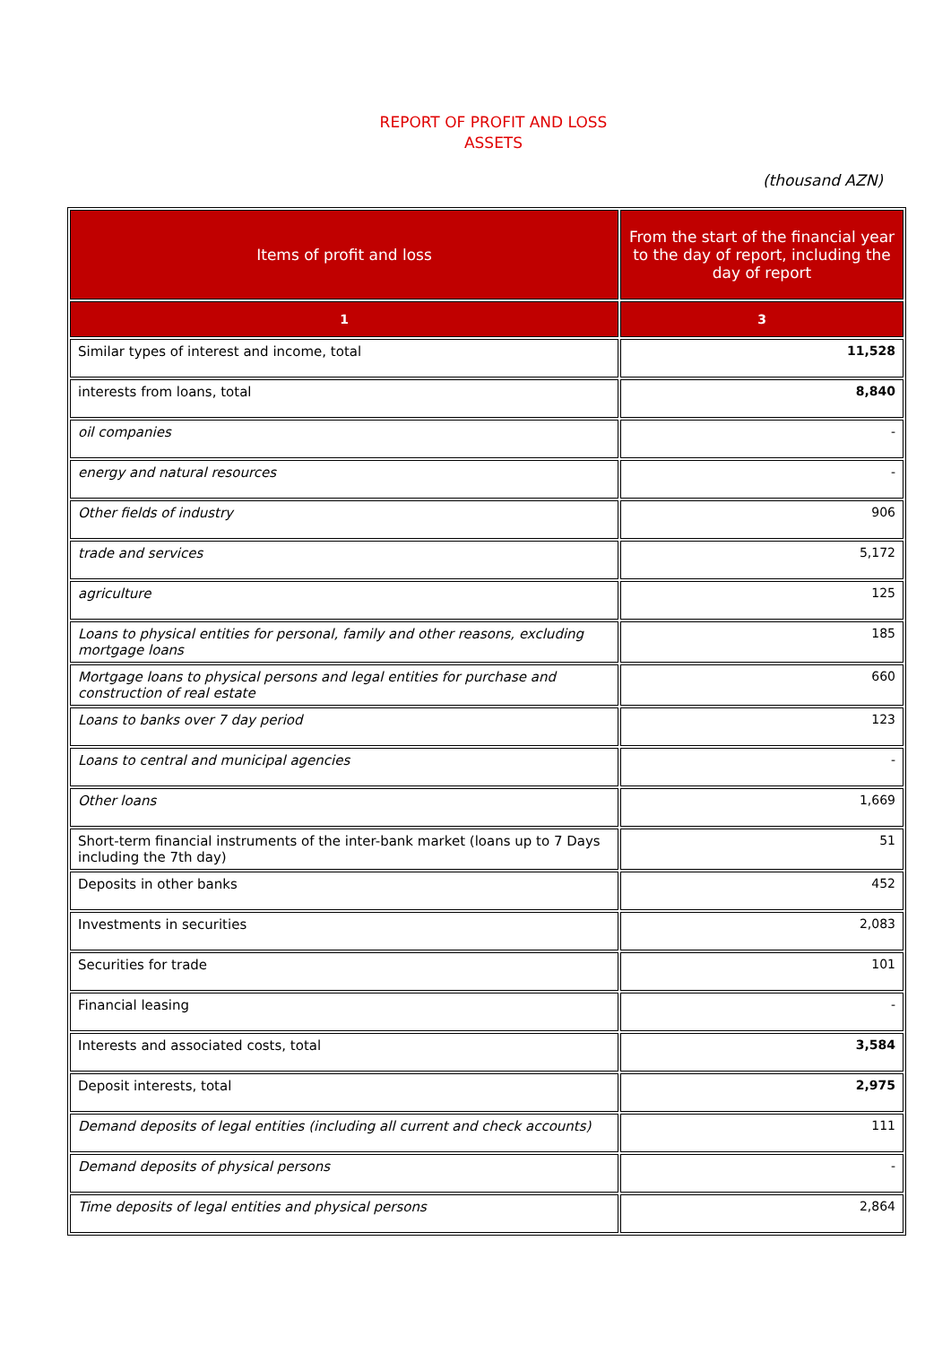REPORT OF PROFIT AND LOSS
ASSETS
(thousand AZN)
| Items of profit and loss | From the start of the financial year to the day of report, including the day of report |
| --- | --- |
| 1 | 3 |
| Similar types of interest and income, total | 11,528 |
| interests from loans, total | 8,840 |
| oil companies | - |
| energy and natural resources | - |
| Other fields of industry | 906 |
| trade and services | 5,172 |
| agriculture | 125 |
| Loans to physical entities for personal, family and other reasons, excluding mortgage loans | 185 |
| Mortgage loans to physical persons and legal entities for purchase and construction of real estate | 660 |
| Loans to banks over 7 day period | 123 |
| Loans to central and municipal agencies | - |
| Other loans | 1,669 |
| Short-term financial instruments of the inter-bank market (loans up to 7 Days including the 7th day) | 51 |
| Deposits in other banks | 452 |
| Investments in securities | 2,083 |
| Securities for trade | 101 |
| Financial leasing | - |
| Interests and associated costs, total | 3,584 |
| Deposit interests, total | 2,975 |
| Demand deposits of legal entities (including all current and check accounts) | 111 |
| Demand deposits of physical persons | - |
| Time deposits of legal entities and physical persons | 2,864 |